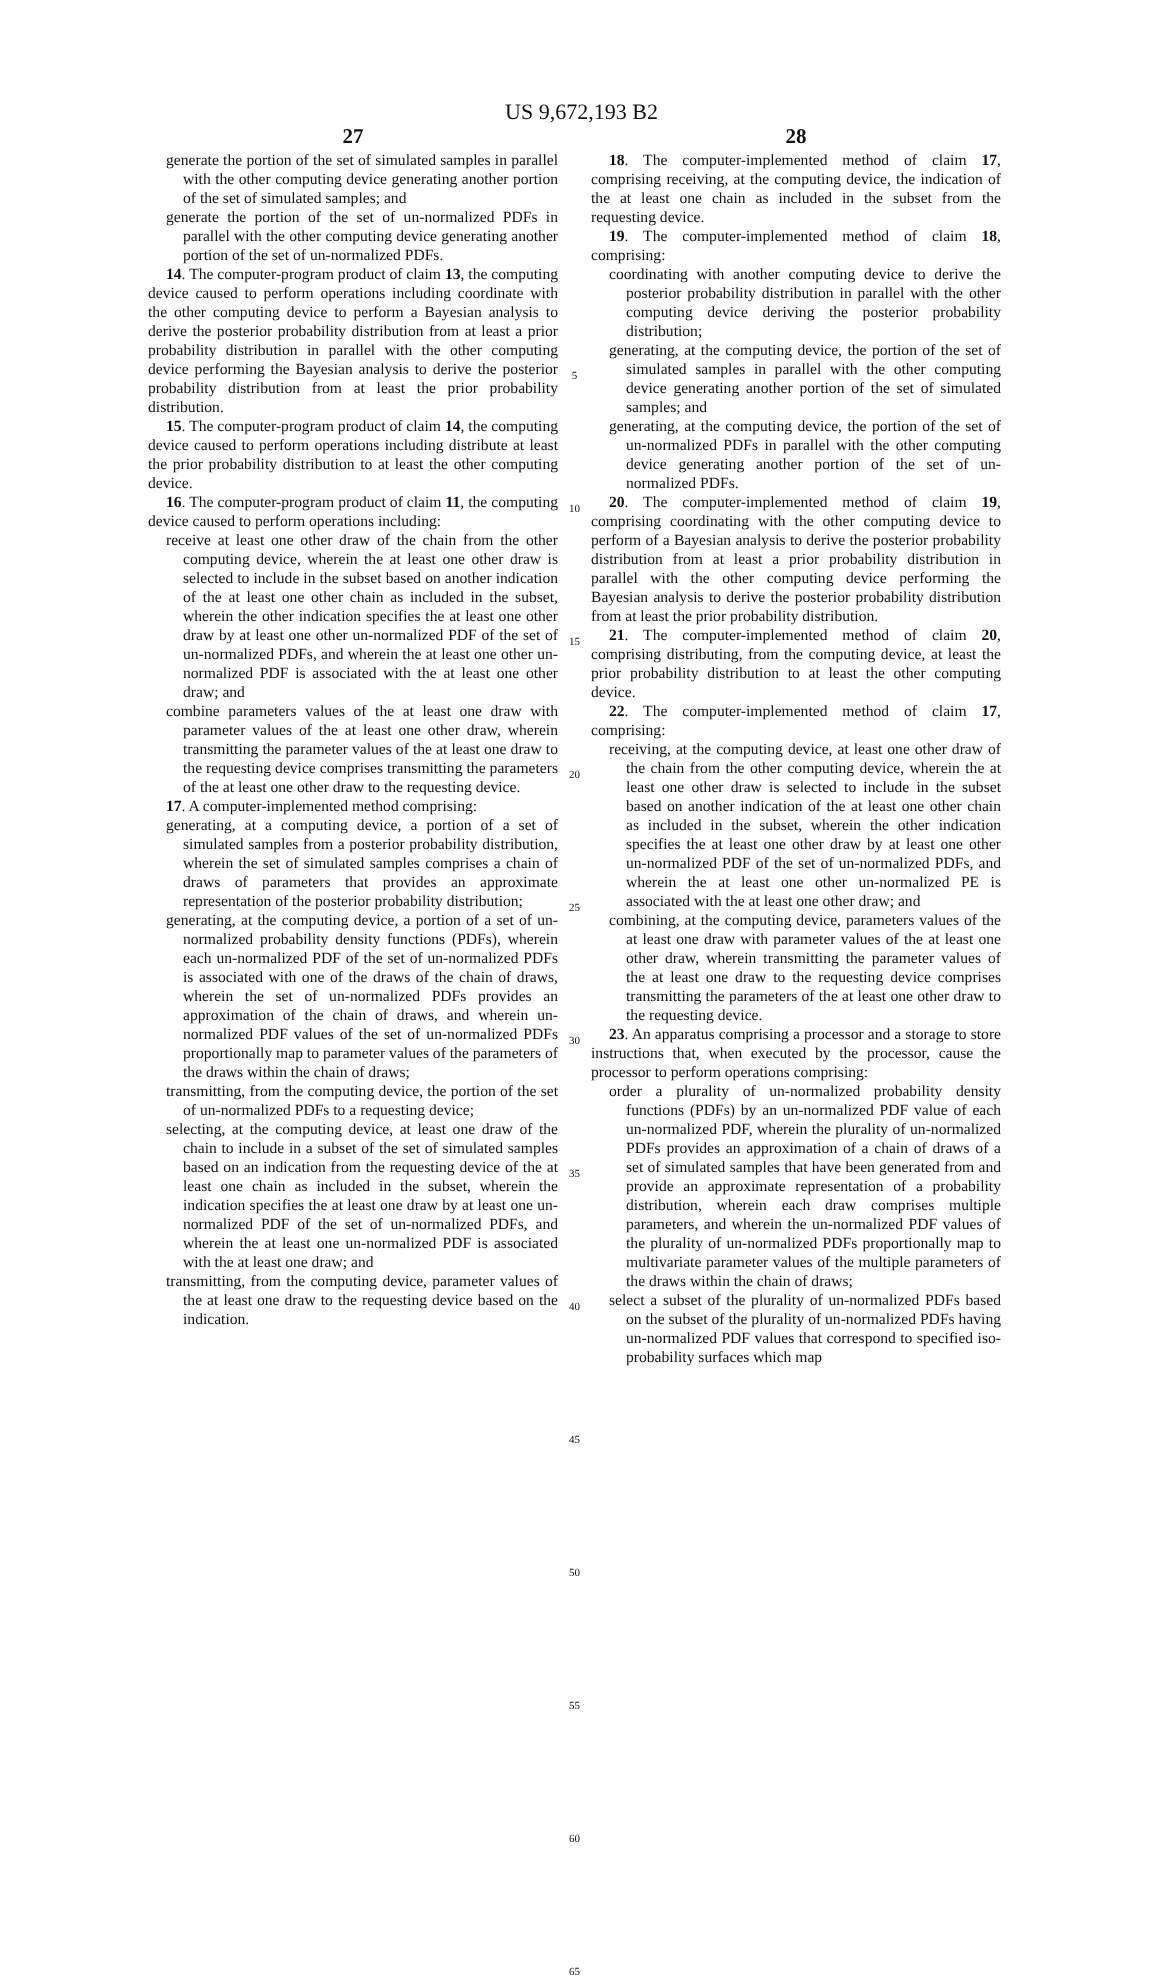US 9,672,193 B2
27
generate the portion of the set of simulated samples in parallel with the other computing device generating another portion of the set of simulated samples; and
generate the portion of the set of un-normalized PDFs in parallel with the other computing device generating another portion of the set of un-normalized PDFs.
14. The computer-program product of claim 13, the computing device caused to perform operations including coordinate with the other computing device to perform a Bayesian analysis to derive the posterior probability distribution from at least a prior probability distribution in parallel with the other computing device performing the Bayesian analysis to derive the posterior probability distribution from at least the prior probability distribution.
15. The computer-program product of claim 14, the computing device caused to perform operations including distribute at least the prior probability distribution to at least the other computing device.
16. The computer-program product of claim 11, the computing device caused to perform operations including:
receive at least one other draw of the chain from the other computing device, wherein the at least one other draw is selected to include in the subset based on another indication of the at least one other chain as included in the subset, wherein the other indication specifies the at least one other draw by at least one other un-normalized PDF of the set of un-normalized PDFs, and wherein the at least one other un-normalized PDF is associated with the at least one other draw; and
combine parameters values of the at least one draw with parameter values of the at least one other draw, wherein transmitting the parameter values of the at least one draw to the requesting device comprises transmitting the parameters of the at least one other draw to the requesting device.
17. A computer-implemented method comprising:
generating, at a computing device, a portion of a set of simulated samples from a posterior probability distribution, wherein the set of simulated samples comprises a chain of draws of parameters that provides an approximate representation of the posterior probability distribution;
generating, at the computing device, a portion of a set of un-normalized probability density functions (PDFs), wherein each un-normalized PDF of the set of un-normalized PDFs is associated with one of the draws of the chain of draws, wherein the set of un-normalized PDFs provides an approximation of the chain of draws, and wherein un-normalized PDF values of the set of un-normalized PDFs proportionally map to parameter values of the parameters of the draws within the chain of draws;
transmitting, from the computing device, the portion of the set of un-normalized PDFs to a requesting device;
selecting, at the computing device, at least one draw of the chain to include in a subset of the set of simulated samples based on an indication from the requesting device of the at least one chain as included in the subset, wherein the indication specifies the at least one draw by at least one un-normalized PDF of the set of un-normalized PDFs, and wherein the at least one un-normalized PDF is associated with the at least one draw; and
transmitting, from the computing device, parameter values of the at least one draw to the requesting device based on the indication.
5
10
15
20
25
30
35
40
45
50
55
60
65
28
18. The computer-implemented method of claim 17, comprising receiving, at the computing device, the indication of the at least one chain as included in the subset from the requesting device.
19. The computer-implemented method of claim 18, comprising:
coordinating with another computing device to derive the posterior probability distribution in parallel with the other computing device deriving the posterior probability distribution;
generating, at the computing device, the portion of the set of simulated samples in parallel with the other computing device generating another portion of the set of simulated samples; and
generating, at the computing device, the portion of the set of un-normalized PDFs in parallel with the other computing device generating another portion of the set of un-normalized PDFs.
20. The computer-implemented method of claim 19, comprising coordinating with the other computing device to perform of a Bayesian analysis to derive the posterior probability distribution from at least a prior probability distribution in parallel with the other computing device performing the Bayesian analysis to derive the posterior probability distribution from at least the prior probability distribution.
21. The computer-implemented method of claim 20, comprising distributing, from the computing device, at least the prior probability distribution to at least the other computing device.
22. The computer-implemented method of claim 17, comprising:
receiving, at the computing device, at least one other draw of the chain from the other computing device, wherein the at least one other draw is selected to include in the subset based on another indication of the at least one other chain as included in the subset, wherein the other indication specifies the at least one other draw by at least one other un-normalized PDF of the set of un-normalized PDFs, and wherein the at least one other un-normalized PE is associated with the at least one other draw; and
combining, at the computing device, parameters values of the at least one draw with parameter values of the at least one other draw, wherein transmitting the parameter values of the at least one draw to the requesting device comprises transmitting the parameters of the at least one other draw to the requesting device.
23. An apparatus comprising a processor and a storage to store instructions that, when executed by the processor, cause the processor to perform operations comprising:
order a plurality of un-normalized probability density functions (PDFs) by an un-normalized PDF value of each un-normalized PDF, wherein the plurality of un-normalized PDFs provides an approximation of a chain of draws of a set of simulated samples that have been generated from and provide an approximate representation of a probability distribution, wherein each draw comprises multiple parameters, and wherein the un-normalized PDF values of the plurality of un-normalized PDFs proportionally map to multivariate parameter values of the multiple parameters of the draws within the chain of draws;
select a subset of the plurality of un-normalized PDFs based on the subset of the plurality of un-normalized PDFs having un-normalized PDF values that correspond to specified iso-probability surfaces which map